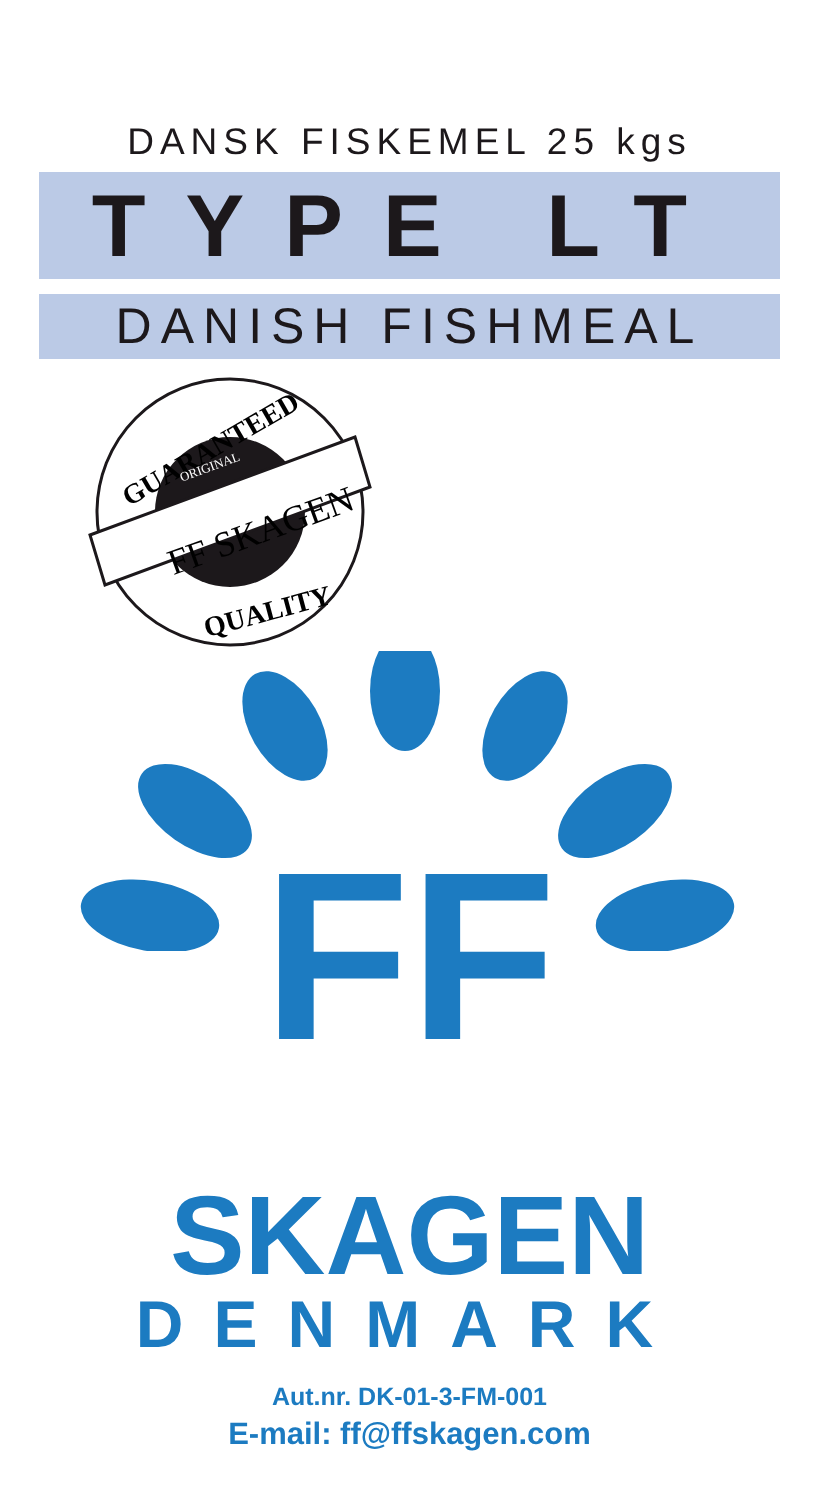DANSK FISKEMEL 25 kgs
TYPE LT
DANISH FISHMEAL
GUARANTEED
FF SKAGEN
QUALITY
ORIGINAL
FF
SKAGEN
DENMARK
Aut.nr. DK-01-3-FM-001
E-mail: ff@ffskagen.com